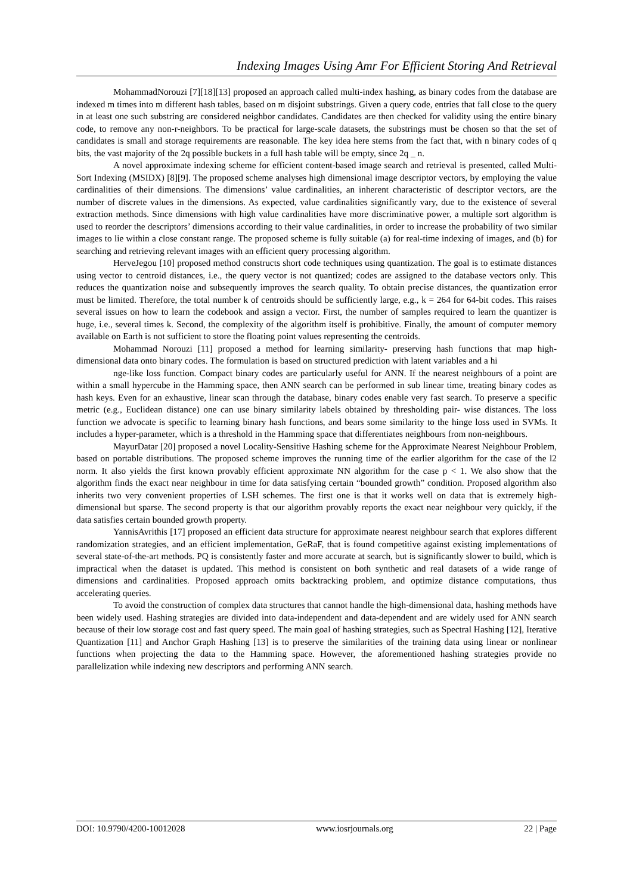Indexing Images Using Amr For Efficient Storing And Retrieval
MohammadNorouzi [7][18][13] proposed an approach called multi-index hashing, as binary codes from the database are indexed m times into m different hash tables, based on m disjoint substrings. Given a query code, entries that fall close to the query in at least one such substring are considered neighbor candidates. Candidates are then checked for validity using the entire binary code, to remove any non-r-neighbors. To be practical for large-scale datasets, the substrings must be chosen so that the set of candidates is small and storage requirements are reasonable. The key idea here stems from the fact that, with n binary codes of q bits, the vast majority of the 2q possible buckets in a full hash table will be empty, since 2q _ n.
A novel approximate indexing scheme for efficient content-based image search and retrieval is presented, called Multi-Sort Indexing (MSIDX) [8][9]. The proposed scheme analyses high dimensional image descriptor vectors, by employing the value cardinalities of their dimensions. The dimensions’ value cardinalities, an inherent characteristic of descriptor vectors, are the number of discrete values in the dimensions. As expected, value cardinalities significantly vary, due to the existence of several extraction methods. Since dimensions with high value cardinalities have more discriminative power, a multiple sort algorithm is used to reorder the descriptors’ dimensions according to their value cardinalities, in order to increase the probability of two similar images to lie within a close constant range. The proposed scheme is fully suitable (a) for real-time indexing of images, and (b) for searching and retrieving relevant images with an efficient query processing algorithm.
HerveJegou [10] proposed method constructs short code techniques using quantization. The goal is to estimate distances using vector to centroid distances, i.e., the query vector is not quantized; codes are assigned to the database vectors only. This reduces the quantization noise and subsequently improves the search quality. To obtain precise distances, the quantization error must be limited. Therefore, the total number k of centroids should be sufficiently large, e.g., k = 264 for 64-bit codes. This raises several issues on how to learn the codebook and assign a vector. First, the number of samples required to learn the quantizer is huge, i.e., several times k. Second, the complexity of the algorithm itself is prohibitive. Finally, the amount of computer memory available on Earth is not sufficient to store the floating point values representing the centroids.
Mohammad Norouzi [11] proposed a method for learning similarity- preserving hash functions that map high- dimensional data onto binary codes. The formulation is based on structured prediction with latent variables and a hi
nge-like loss function. Compact binary codes are particularly useful for ANN. If the nearest neighbours of a point are within a small hypercube in the Hamming space, then ANN search can be performed in sub linear time, treating binary codes as hash keys. Even for an exhaustive, linear scan through the database, binary codes enable very fast search. To preserve a specific metric (e.g., Euclidean distance) one can use binary similarity labels obtained by thresholding pair- wise distances. The loss function we advocate is specific to learning binary hash functions, and bears some similarity to the hinge loss used in SVMs. It includes a hyper-parameter, which is a threshold in the Hamming space that differentiates neighbours from non-neighbours.
MayurDatar [20] proposed a novel Locality-Sensitive Hashing scheme for the Approximate Nearest Neighbour Problem, based on portable distributions. The proposed scheme improves the running time of the earlier algorithm for the case of the l2 norm. It also yields the first known provably efficient approximate NN algorithm for the case p < 1. We also show that the algorithm finds the exact near neighbour in time for data satisfying certain “bounded growth” condition. Proposed algorithm also inherits two very convenient properties of LSH schemes. The first one is that it works well on data that is extremely high-dimensional but sparse. The second property is that our algorithm provably reports the exact near neighbour very quickly, if the data satisfies certain bounded growth property.
YannisAvrithis [17] proposed an efficient data structure for approximate nearest neighbour search that explores different randomization strategies, and an efficient implementation, GeRaF, that is found competitive against existing implementations of several state-of-the-art methods. PQ is consistently faster and more accurate at search, but is significantly slower to build, which is impractical when the dataset is updated. This method is consistent on both synthetic and real datasets of a wide range of dimensions and cardinalities. Proposed approach omits backtracking problem, and optimize distance computations, thus accelerating queries.
To avoid the construction of complex data structures that cannot handle the high-dimensional data, hashing methods have been widely used. Hashing strategies are divided into data-independent and data-dependent and are widely used for ANN search because of their low storage cost and fast query speed. The main goal of hashing strategies, such as Spectral Hashing [12], Iterative Quantization [11] and Anchor Graph Hashing [13] is to preserve the similarities of the training data using linear or nonlinear functions when projecting the data to the Hamming space. However, the aforementioned hashing strategies provide no parallelization while indexing new descriptors and performing ANN search.
DOI: 10.9790/4200-10012028 www.iosrjournals.org 22 | Page